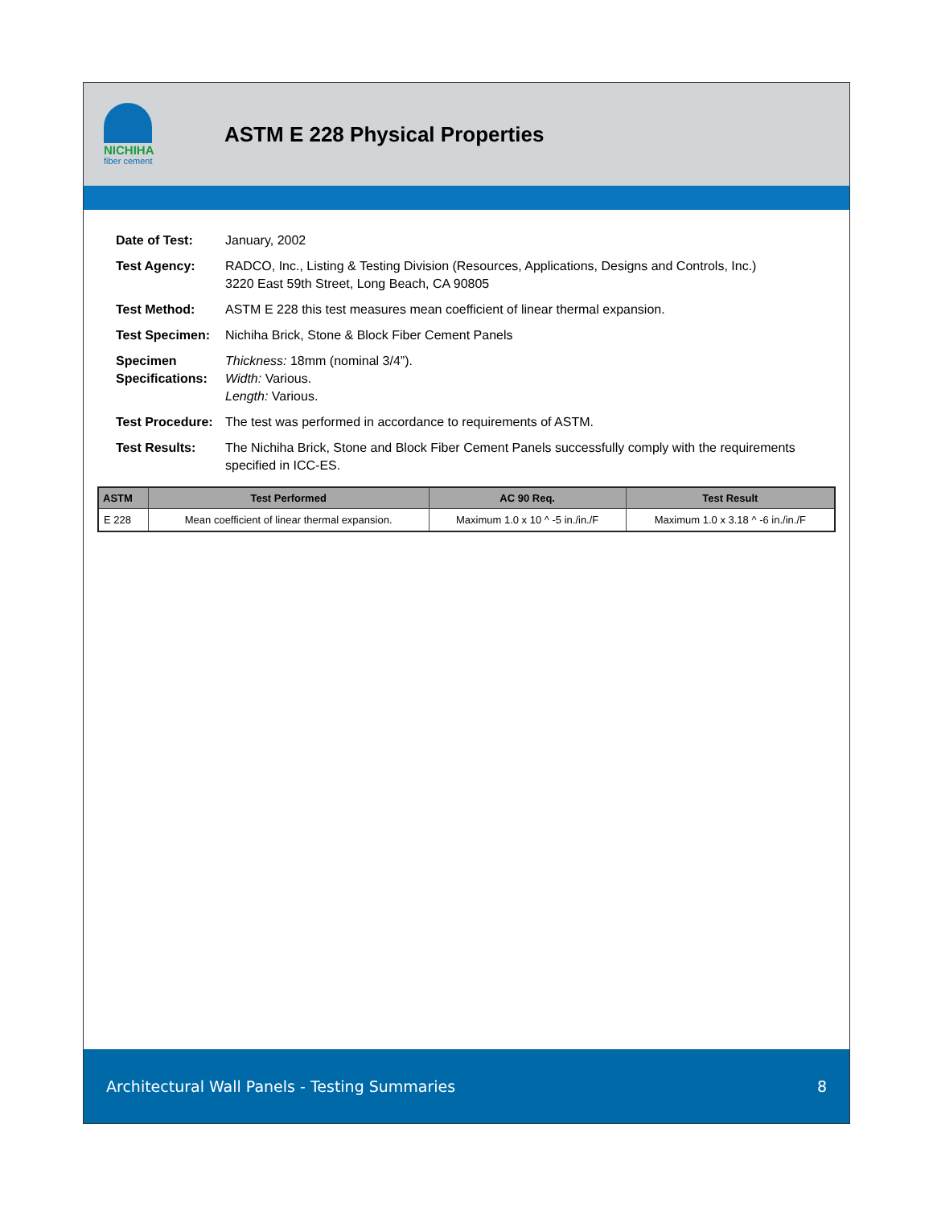NICHIHA
fiber cement
ASTM E 228 Physical Properties
| Date of Test: | January, 2002 |
| Test Agency: | RADCO, Inc., Listing & Testing Division (Resources, Applications, Designs and Controls, Inc.) 3220 East 59th Street, Long Beach, CA 90805 |
| Test Method: | ASTM E 228 this test measures mean coefficient of linear thermal expansion. |
| Test Specimen: | Nichiha Brick, Stone & Block Fiber Cement Panels |
| Specimen Specifications: | Thickness: 18mm (nominal 3/4”). Width: Various. Length: Various. |
| Test Procedure: | The test was performed in accordance to requirements of ASTM. |
| Test Results: | The Nichiha Brick, Stone and Block Fiber Cement Panels successfully comply with the requirements specified in ICC-ES. |
| ASTM | Test Performed | AC 90 Req. | Test Result |
| --- | --- | --- | --- |
| E 228 | Mean coefficient of linear thermal expansion. | Maximum 1.0 x 10 ^ -5 in./in./F | Maximum 1.0 x 3.18 ^ -6 in./in./F |
Architectural Wall Panels - Testing Summaries 8